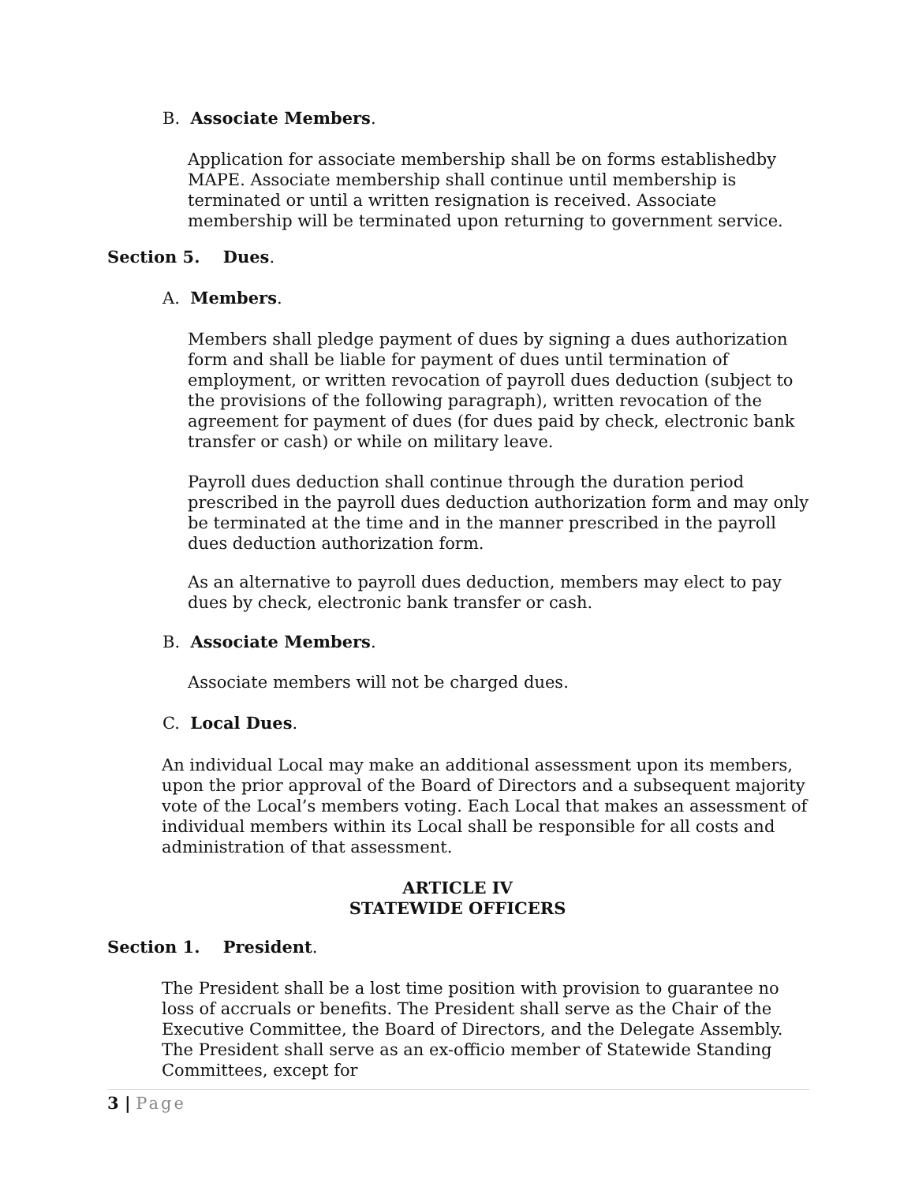B. Associate Members.
Application for associate membership shall be on forms establishedby MAPE. Associate membership shall continue until membership is terminated or until a written resignation is received. Associate membership will be terminated upon returning to government service.
Section 5. Dues.
A. Members.
Members shall pledge payment of dues by signing a dues authorization form and shall be liable for payment of dues until termination of employment, or written revocation of payroll dues deduction (subject to the provisions of the following paragraph), written revocation of the agreement for payment of dues (for dues paid by check, electronic bank transfer or cash) or while on military leave.
Payroll dues deduction shall continue through the duration period prescribed in the payroll dues deduction authorization form and may only be terminated at the time and in the manner prescribed in the payroll dues deduction authorization form.
As an alternative to payroll dues deduction, members may elect to pay dues by check, electronic bank transfer or cash.
B. Associate Members.
Associate members will not be charged dues.
C. Local Dues.
An individual Local may make an additional assessment upon its members, upon the prior approval of the Board of Directors and a subsequent majority vote of the Local’s members voting. Each Local that makes an assessment of individual members within its Local shall be responsible for all costs and administration of that assessment.
ARTICLE IV
STATEWIDE OFFICERS
Section 1. President.
The President shall be a lost time position with provision to guarantee no loss of accruals or benefits. The President shall serve as the Chair of the Executive Committee, the Board of Directors, and the Delegate Assembly. The President shall serve as an ex-officio member of Statewide Standing Committees, except for
3 | Page